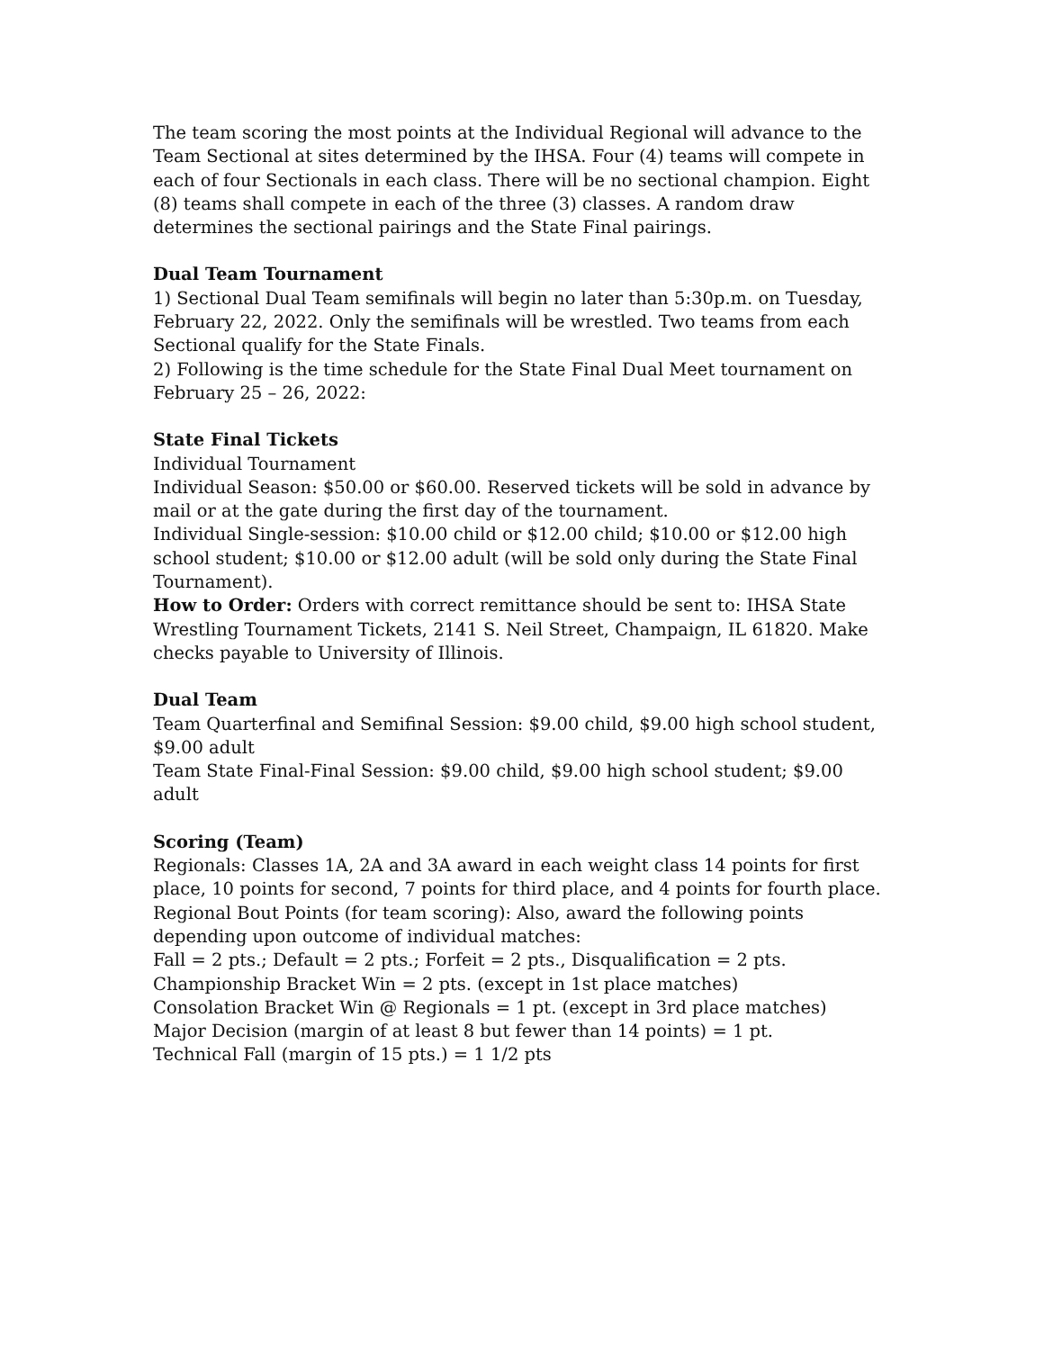The team scoring the most points at the Individual Regional will advance to the Team Sectional at sites determined by the IHSA. Four (4) teams will compete in each of four Sectionals in each class. There will be no sectional champion. Eight (8) teams shall compete in each of the three (3) classes. A random draw determines the sectional pairings and the State Final pairings.
Dual Team Tournament
1) Sectional Dual Team semifinals will begin no later than 5:30p.m. on Tuesday, February 22, 2022. Only the semifinals will be wrestled. Two teams from each Sectional qualify for the State Finals.
2) Following is the time schedule for the State Final Dual Meet tournament on February 25 – 26, 2022:
State Final Tickets
Individual Tournament
Individual Season: $50.00 or $60.00. Reserved tickets will be sold in advance by mail or at the gate during the first day of the tournament.
Individual Single-session: $10.00 child or $12.00 child; $10.00 or $12.00 high school student; $10.00 or $12.00 adult (will be sold only during the State Final Tournament).
How to Order: Orders with correct remittance should be sent to: IHSA State Wrestling Tournament Tickets, 2141 S. Neil Street, Champaign, IL 61820. Make checks payable to University of Illinois.
Dual Team
Team Quarterfinal and Semifinal Session: $9.00 child, $9.00 high school student, $9.00 adult
Team State Final-Final Session: $9.00 child, $9.00 high school student; $9.00 adult
Scoring (Team)
Regionals: Classes 1A, 2A and 3A award in each weight class 14 points for first place, 10 points for second, 7 points for third place, and 4 points for fourth place.
Regional Bout Points (for team scoring): Also, award the following points depending upon outcome of individual matches:
Fall = 2 pts.; Default = 2 pts.; Forfeit = 2 pts., Disqualification = 2 pts. Championship Bracket Win = 2 pts. (except in 1st place matches)
Consolation Bracket Win @ Regionals = 1 pt. (except in 3rd place matches)
Major Decision (margin of at least 8 but fewer than 14 points) = 1 pt.
Technical Fall (margin of 15 pts.) = 1 1/2 pts